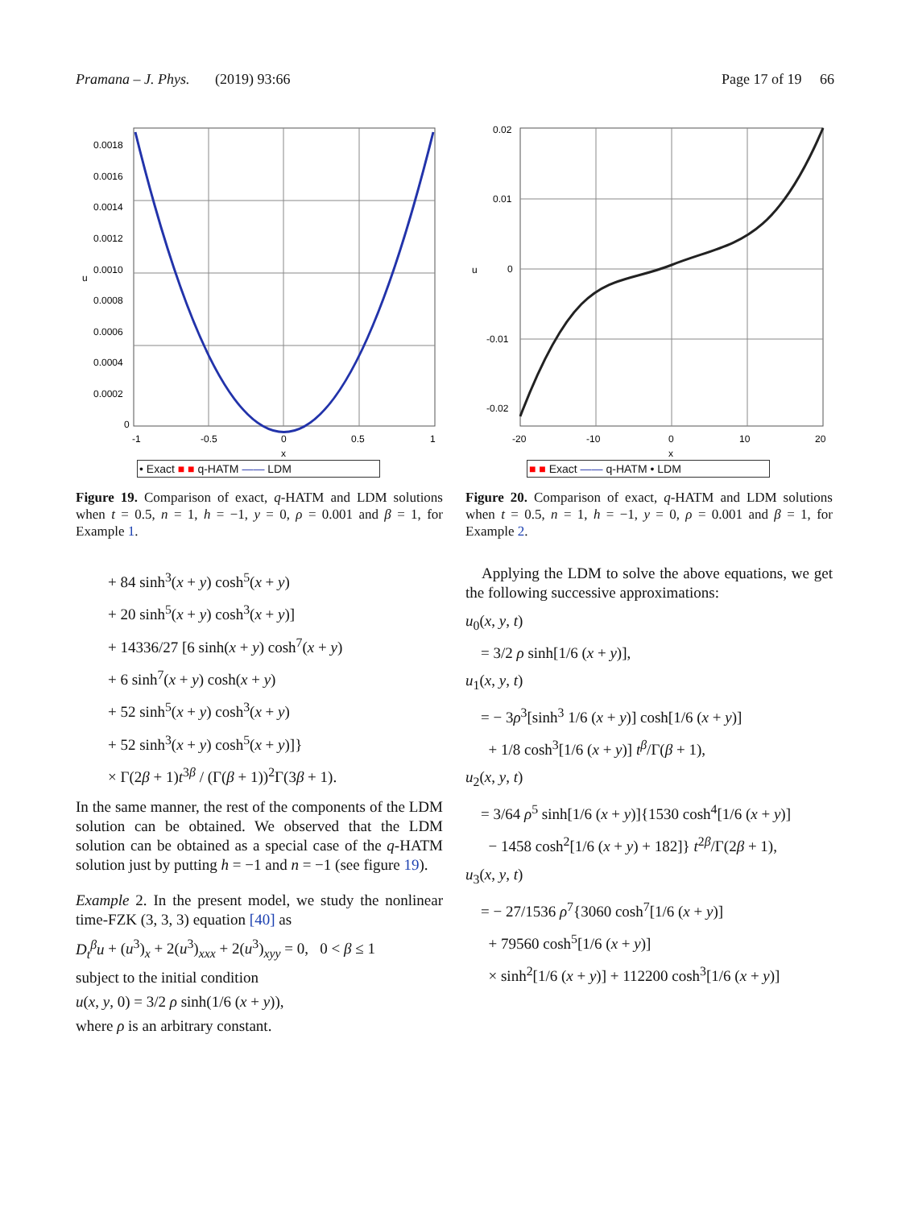Pramana – J. Phys. (2019) 93:66 Page 17 of 19 66
0.0018
0.0016
0.0014
0.0012
0.0010
0.0008
0.0006
0.0004
0.0002
0
-1
-0.5
0
0.5
1
u
x
• Exact ■ ■ q-HATM —— LDM
Figure 19. Comparison of exact, q-HATM and LDM solutions when t = 0.5, n = 1, h = −1, y = 0, ρ = 0.001 and β = 1, for Example 1.
+ 84 sinh<sup>3</sup>(x + y) cosh<sup>5</sup>(x + y)
+ 20 sinh<sup>5</sup>(x + y) cosh<sup>3</sup>(x + y)]
+ 14336/27 [6 sinh(x + y) cosh<sup>7</sup>(x + y)
+ 6 sinh<sup>7</sup>(x + y) cosh(x + y)
+ 52 sinh<sup>5</sup>(x + y) cosh<sup>3</sup>(x + y)
+ 52 sinh<sup>3</sup>(x + y) cosh<sup>5</sup>(x + y)]}
× Γ(2β + 1)t<sup>3β</sup> / (Γ(β + 1))<sup>2</sup>Γ(3β + 1).
In the same manner, the rest of the components of the LDM solution can be obtained. We observed that the LDM solution can be obtained as a special case of the q-HATM solution just by putting h = −1 and n = −1 (see figure 19).
Example 2. In the present model, we study the nonlinear time-FZK (3, 3, 3) equation [40] as
D<sub>t</sub><sup>β</sup>u + (u<sup>3</sup>)<sub>x</sub> + 2(u<sup>3</sup>)<sub>xxx</sub> + 2(u<sup>3</sup>)<sub>xyy</sub> = 0, 0 < β ≤ 1
subject to the initial condition
u(x, y, 0) = 3/2 ρ sinh(1/6 (x + y)),
where ρ is an arbitrary constant.
0.02
0.01
0
-0.01
-0.02
-20
-10
0
10
20
u
x
■ ■ Exact —— q-HATM • LDM
Figure 20. Comparison of exact, q-HATM and LDM solutions when t = 0.5, n = 1, h = −1, y = 0, ρ = 0.001 and β = 1, for Example 2.
Applying the LDM to solve the above equations, we get the following successive approximations:
u<sub>0</sub>(x, y, t)
= 3/2 ρ sinh[1/6 (x + y)],
u<sub>1</sub>(x, y, t)
= − 3ρ<sup>3</sup>[sinh<sup>3</sup> 1/6 (x + y)] cosh[1/6 (x + y)]
+ 1/8 cosh<sup>3</sup>[1/6 (x + y)] t<sup>β</sup>/Γ(β + 1),
u<sub>2</sub>(x, y, t)
= 3/64 ρ<sup>5</sup> sinh[1/6 (x + y)]{1530 cosh<sup>4</sup>[1/6 (x + y)]
− 1458 cosh<sup>2</sup>[1/6 (x + y) + 182]} t<sup>2β</sup>/Γ(2β + 1),
u<sub>3</sub>(x, y, t)
= − 27/1536 ρ<sup>7</sup>{3060 cosh<sup>7</sup>[1/6 (x + y)]
+ 79560 cosh<sup>5</sup>[1/6 (x + y)]
× sinh<sup>2</sup>[1/6 (x + y)] + 112200 cosh<sup>3</sup>[1/6 (x + y)]